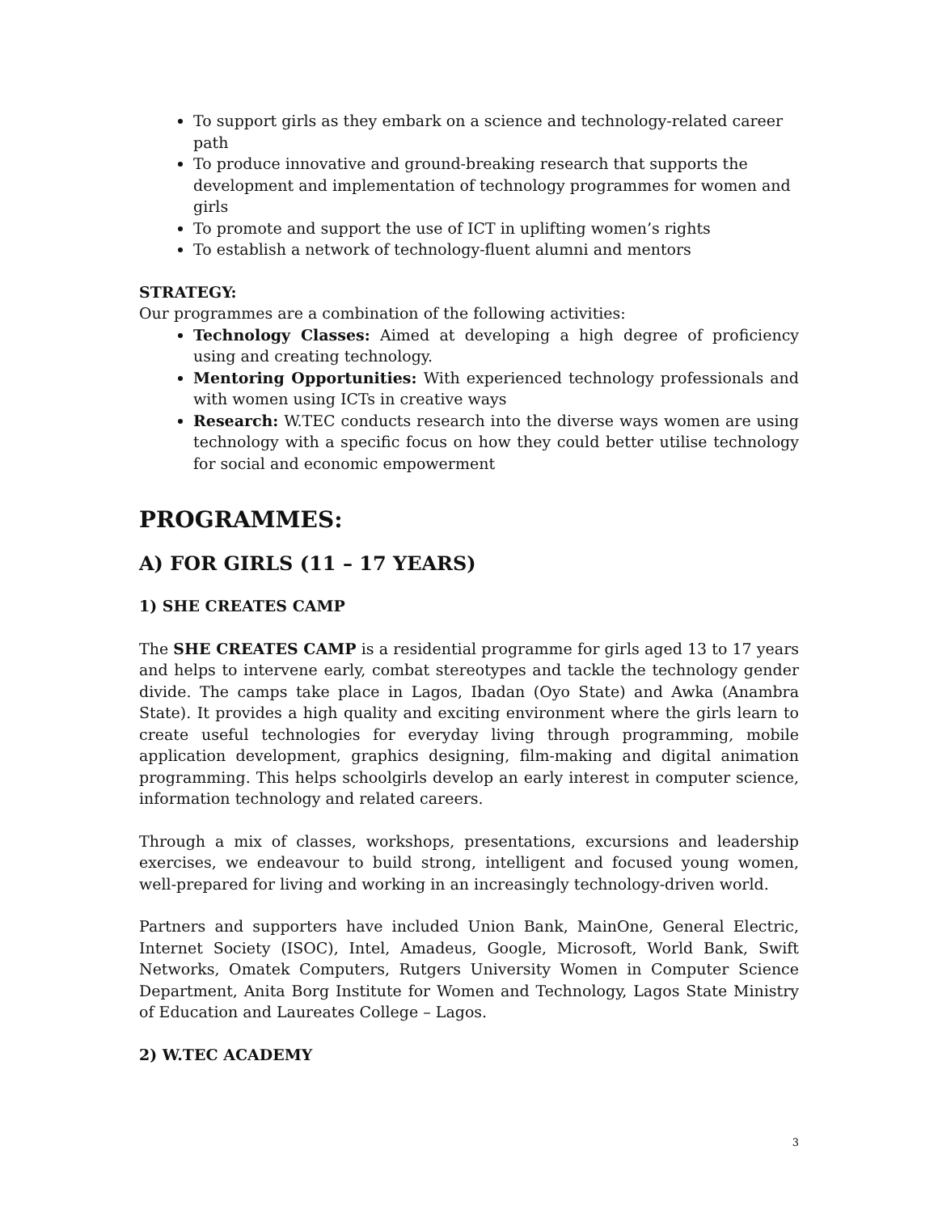To support girls as they embark on a science and technology-related career path
To produce innovative and ground-breaking research that supports the development and implementation of technology programmes for women and girls
To promote and support the use of ICT in uplifting women’s rights
To establish a network of technology-fluent alumni and mentors
STRATEGY:
Our programmes are a combination of the following activities:
Technology Classes: Aimed at developing a high degree of proficiency using and creating technology.
Mentoring Opportunities: With experienced technology professionals and with women using ICTs in creative ways
Research: W.TEC conducts research into the diverse ways women are using technology with a specific focus on how they could better utilise technology for social and economic empowerment
PROGRAMMES:
A) FOR GIRLS (11 – 17 YEARS)
1) SHE CREATES CAMP
The SHE CREATES CAMP is a residential programme for girls aged 13 to 17 years and helps to intervene early, combat stereotypes and tackle the technology gender divide. The camps take place in Lagos, Ibadan (Oyo State) and Awka (Anambra State). It provides a high quality and exciting environment where the girls learn to create useful technologies for everyday living through programming, mobile application development, graphics designing, film-making and digital animation programming. This helps schoolgirls develop an early interest in computer science, information technology and related careers.
Through a mix of classes, workshops, presentations, excursions and leadership exercises, we endeavour to build strong, intelligent and focused young women, well-prepared for living and working in an increasingly technology-driven world.
Partners and supporters have included Union Bank, MainOne, General Electric, Internet Society (ISOC), Intel, Amadeus, Google, Microsoft, World Bank, Swift Networks, Omatek Computers, Rutgers University Women in Computer Science Department, Anita Borg Institute for Women and Technology, Lagos State Ministry of Education and Laureates College – Lagos.
2) W.TEC ACADEMY
3